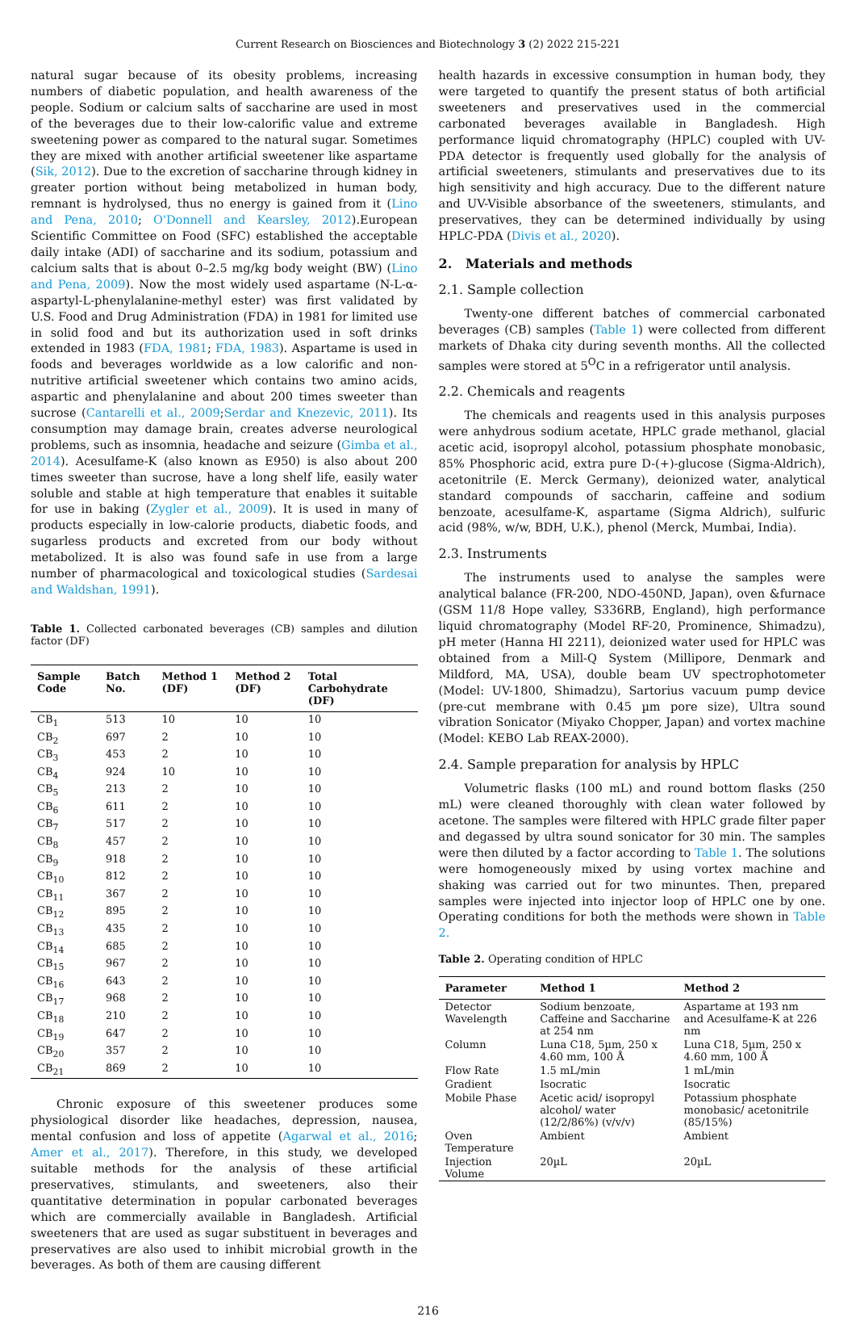Current Research on Biosciences and Biotechnology 3 (2) 2022 215-221
natural sugar because of its obesity problems, increasing numbers of diabetic population, and health awareness of the people. Sodium or calcium salts of saccharine are used in most of the beverages due to their low-calorific value and extreme sweetening power as compared to the natural sugar. Sometimes they are mixed with another artificial sweetener like aspartame (Sik, 2012). Due to the excretion of saccharine through kidney in greater portion without being metabolized in human body, remnant is hydrolysed, thus no energy is gained from it (Lino and Pena, 2010; O'Donnell and Kearsley, 2012).European Scientific Committee on Food (SFC) established the acceptable daily intake (ADI) of saccharine and its sodium, potassium and calcium salts that is about 0–2.5 mg/kg body weight (BW) (Lino and Pena, 2009). Now the most widely used aspartame (N-L-α-aspartyl-L-phenylalanine-methyl ester) was first validated by U.S. Food and Drug Administration (FDA) in 1981 for limited use in solid food and but its authorization used in soft drinks extended in 1983 (FDA, 1981; FDA, 1983). Aspartame is used in foods and beverages worldwide as a low calorific and non-nutritive artificial sweetener which contains two amino acids, aspartic and phenylalanine and about 200 times sweeter than sucrose (Cantarelli et al., 2009;Serdar and Knezevic, 2011). Its consumption may damage brain, creates adverse neurological problems, such as insomnia, headache and seizure (Gimba et al., 2014). Acesulfame-K (also known as E950) is also about 200 times sweeter than sucrose, have a long shelf life, easily water soluble and stable at high temperature that enables it suitable for use in baking (Zygler et al., 2009). It is used in many of products especially in low-calorie products, diabetic foods, and sugarless products and excreted from our body without metabolized. It is also was found safe in use from a large number of pharmacological and toxicological studies (Sardesai and Waldshan, 1991).
Table 1. Collected carbonated beverages (CB) samples and dilution factor (DF)
| Sample Code | Batch No. | Method 1 (DF) | Method 2 (DF) | Total Carbohydrate (DF) |
| --- | --- | --- | --- | --- |
| CB<sub>1</sub> | 513 | 10 | 10 | 10 |
| CB<sub>2</sub> | 697 | 2 | 10 | 10 |
| CB<sub>3</sub> | 453 | 2 | 10 | 10 |
| CB<sub>4</sub> | 924 | 10 | 10 | 10 |
| CB<sub>5</sub> | 213 | 2 | 10 | 10 |
| CB<sub>6</sub> | 611 | 2 | 10 | 10 |
| CB<sub>7</sub> | 517 | 2 | 10 | 10 |
| CB<sub>8</sub> | 457 | 2 | 10 | 10 |
| CB<sub>9</sub> | 918 | 2 | 10 | 10 |
| CB<sub>10</sub> | 812 | 2 | 10 | 10 |
| CB<sub>11</sub> | 367 | 2 | 10 | 10 |
| CB<sub>12</sub> | 895 | 2 | 10 | 10 |
| CB<sub>13</sub> | 435 | 2 | 10 | 10 |
| CB<sub>14</sub> | 685 | 2 | 10 | 10 |
| CB<sub>15</sub> | 967 | 2 | 10 | 10 |
| CB<sub>16</sub> | 643 | 2 | 10 | 10 |
| CB<sub>17</sub> | 968 | 2 | 10 | 10 |
| CB<sub>18</sub> | 210 | 2 | 10 | 10 |
| CB<sub>19</sub> | 647 | 2 | 10 | 10 |
| CB<sub>20</sub> | 357 | 2 | 10 | 10 |
| CB<sub>21</sub> | 869 | 2 | 10 | 10 |
Chronic exposure of this sweetener produces some physiological disorder like headaches, depression, nausea, mental confusion and loss of appetite (Agarwal et al., 2016; Amer et al., 2017). Therefore, in this study, we developed suitable methods for the analysis of these artificial preservatives, stimulants, and sweeteners, also their quantitative determination in popular carbonated beverages which are commercially available in Bangladesh. Artificial sweeteners that are used as sugar substituent in beverages and preservatives are also used to inhibit microbial growth in the beverages. As both of them are causing different
health hazards in excessive consumption in human body, they were targeted to quantify the present status of both artificial sweeteners and preservatives used in the commercial carbonated beverages available in Bangladesh. High performance liquid chromatography (HPLC) coupled with UV-PDA detector is frequently used globally for the analysis of artificial sweeteners, stimulants and preservatives due to its high sensitivity and high accuracy. Due to the different nature and UV-Visible absorbance of the sweeteners, stimulants, and preservatives, they can be determined individually by using HPLC-PDA (Divis et al., 2020).
2. Materials and methods
2.1. Sample collection
Twenty-one different batches of commercial carbonated beverages (CB) samples (Table 1) were collected from different markets of Dhaka city during seventh months. All the collected samples were stored at 5<sup>O</sup>C in a refrigerator until analysis.
2.2. Chemicals and reagents
The chemicals and reagents used in this analysis purposes were anhydrous sodium acetate, HPLC grade methanol, glacial acetic acid, isopropyl alcohol, potassium phosphate monobasic, 85% Phosphoric acid, extra pure D-(+)-glucose (Sigma-Aldrich), acetonitrile (E. Merck Germany), deionized water, analytical standard compounds of saccharin, caffeine and sodium benzoate, acesulfame-K, aspartame (Sigma Aldrich), sulfuric acid (98%, w/w, BDH, U.K.), phenol (Merck, Mumbai, India).
2.3. Instruments
The instruments used to analyse the samples were analytical balance (FR-200, NDO-450ND, Japan), oven &furnace (GSM 11/8 Hope valley, S336RB, England), high performance liquid chromatography (Model RF-20, Prominence, Shimadzu), pH meter (Hanna HI 2211), deionized water used for HPLC was obtained from a Mill-Q System (Millipore, Denmark and Mildford, MA, USA), double beam UV spectrophotometer (Model: UV-1800, Shimadzu), Sartorius vacuum pump device (pre-cut membrane with 0.45 µm pore size), Ultra sound vibration Sonicator (Miyako Chopper, Japan) and vortex machine (Model: KEBO Lab REAX-2000).
2.4. Sample preparation for analysis by HPLC
Volumetric flasks (100 mL) and round bottom flasks (250 mL) were cleaned thoroughly with clean water followed by acetone. The samples were filtered with HPLC grade filter paper and degassed by ultra sound sonicator for 30 min. The samples were then diluted by a factor according to Table 1. The solutions were homogeneously mixed by using vortex machine and shaking was carried out for two minuntes. Then, prepared samples were injected into injector loop of HPLC one by one. Operating conditions for both the methods were shown in Table 2.
Table 2. Operating condition of HPLC
| Parameter | Method 1 | Method 2 |
| --- | --- | --- |
| Detector Wavelength | Sodium benzoate, Caffeine and Saccharine at 254 nm | Aspartame at 193 nm and Acesulfame-K at 226 nm |
| Column | Luna C18, 5µm, 250 x 4.60 mm, 100 Å | Luna C18, 5µm, 250 x 4.60 mm, 100 Å |
| Flow Rate | 1.5 mL/min | 1 mL/min |
| Gradient | Isocratic | Isocratic |
| Mobile Phase | Acetic acid/ isopropyl alcohol/ water (12/2/86%) (v/v/v) | Potassium phosphate monobasic/ acetonitrile (85/15%) |
| Oven Temperature | Ambient | Ambient |
| Injection Volume | 20µL | 20µL |
216